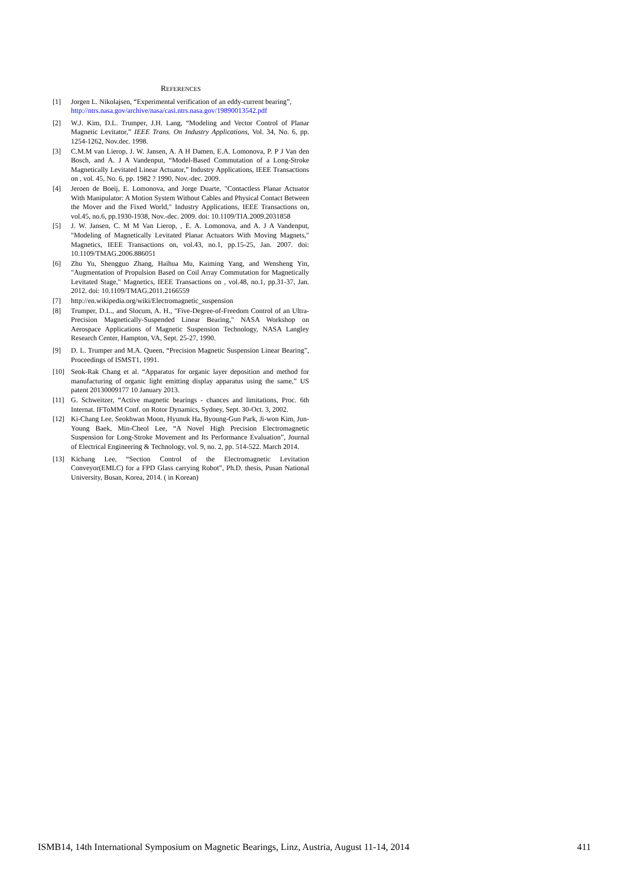REFERENCES
[1] Jorgen L. Nikolajsen, “Experimental verification of an eddy-current bearing”,
http://ntrs.nasa.gov/archive/nasa/casi.ntrs.nasa.gov/19890013542.pdf
[2] W.J. Kim, D.L. Trumper, J.H. Lang, “Modeling and Vector Control of Planar Magnetic Levitator,” IEEE Trans. On Industry Applications, Vol. 34, No. 6, pp. 1254-1262, Nov.dec. 1998.
[3] C.M.M van Lierop, J. W. Jansen, A. A H Damen, E.A. Lomonova, P. P J Van den Bosch, and A. J A Vandenput, “Model-Based Commutation of a Long-Stroke Magnetically Levitated Linear Actuator,” Industry Applications, IEEE Transactions on , vol. 45, No. 6, pp. 1982 ? 1990, Nov.-dec. 2009.
[4] Jeroen de Boeij, E. Lomonova, and Jorge Duarte, "Contactless Planar Actuator With Manipulator: A Motion System Without Cables and Physical Contact Between the Mover and the Fixed World," Industry Applications, IEEE Transactions on, vol.45, no.6, pp.1930-1938, Nov.-dec. 2009. doi: 10.1109/TIA.2009.2031858
[5] J. W. Jansen, C. M M Van Lierop, , E. A. Lomonova, and A. J A Vandenput, "Modeling of Magnetically Levitated Planar Actuators With Moving Magnets," Magnetics, IEEE Transactions on, vol.43, no.1, pp.15-25, Jan. 2007. doi: 10.1109/TMAG.2006.886051
[6] Zhu Yu, Shengguo Zhang, Haihua Mu, Kaiming Yang, and Wensheng Yin, "Augmentation of Propulsion Based on Coil Array Commutation for Magnetically Levitated Stage," Magnetics, IEEE Transactions on , vol.48, no.1, pp.31-37, Jan. 2012. doi: 10.1109/TMAG.2011.2166559
[7] http://en.wikipedia.org/wiki/Electromagnetic_suspension
[8] Trumper, D.L., and Slocum, A. H., "Five-Degree-of-Freedom Control of an Ultra-Precision Magnetically-Suspended Linear Bearing," NASA Workshop on Aerospace Applications of Magnetic Suspension Technology, NASA Langley Research Center, Hampton, VA, Sept. 25-27, 1990.
[9] D. L. Trumper and M.A. Queen, “Precision Magnetic Suspension Linear Bearing”, Proceedings of ISMST1, 1991.
[10] Seok-Rak Chang et al. “Apparatus for organic layer deposition and method for manufacturing of organic light emitting display apparatus using the same,” US patent 20130009177 10 January 2013.
[11] G. Schweitzer, “Active magnetic bearings - chances and limitations, Proc. 6th Internat. IFToMM Conf. on Rotor Dynamics, Sydney, Sept. 30-Oct. 3, 2002.
[12] Ki-Chang Lee, Seokhwan Moon, Hyunuk Ha, Byoung-Gun Park, Ji-won Kim, Jun-Young Baek, Min-Cheol Lee, “A Novel High Precision Electromagnetic Suspension for Long-Stroke Movement and Its Performance Evaluation”, Journal of Electrical Engineering & Technology, vol. 9, no. 2, pp. 514-522. March 2014.
[13] Kichang Lee, “Section Control of the Electromagnetic Levitation Conveyor(EMLC) for a FPD Glass carrying Robot”, Ph.D. thesis, Pusan National University, Busan, Korea, 2014. ( in Korean)
ISMB14, 14th International Symposium on Magnetic Bearings, Linz, Austria, August 11-14, 2014 411